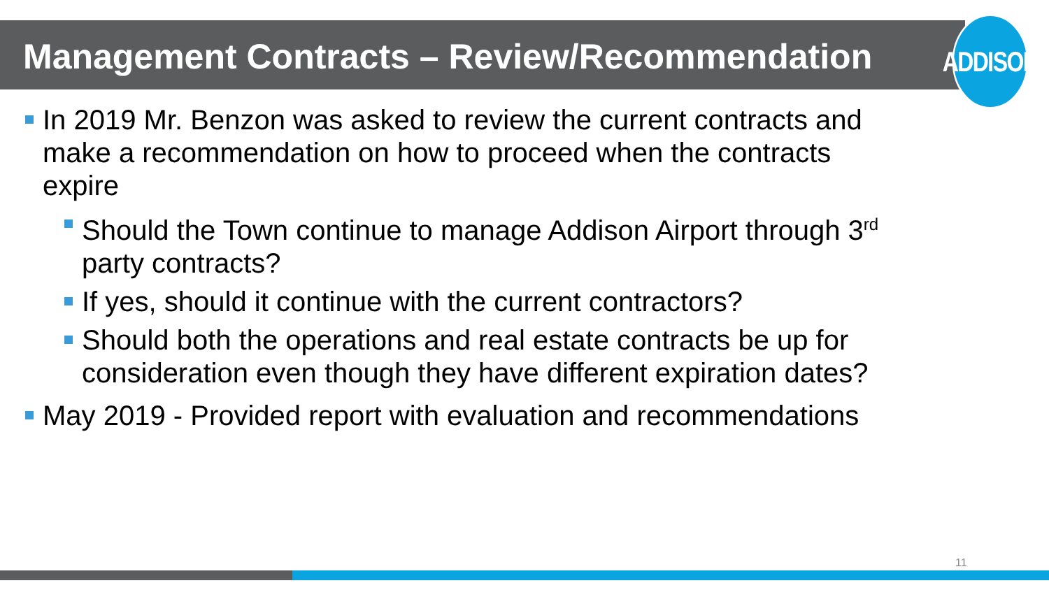Management Contracts – Review/Recommendation
ADDISON
In 2019 Mr. Benzon was asked to review the current contracts and make a recommendation on how to proceed when the contracts expire
Should the Town continue to manage Addison Airport through 3<sup>rd</sup> party contracts?
If yes, should it continue with the current contractors?
Should both the operations and real estate contracts be up for consideration even though they have different expiration dates?
May 2019 - Provided report with evaluation and recommendations
11